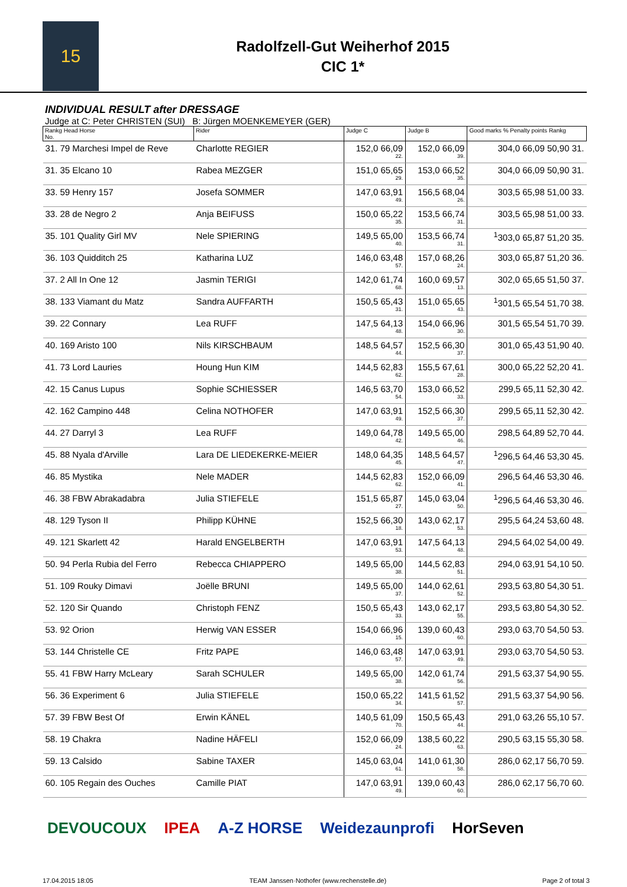15
Radolfzell-Gut Weiherhof 2015
CIC 1*
INDIVIDUAL RESULT after DRESSAGE
Judge at C: Peter CHRISTEN (SUI) B: Jürgen MOENKEMEYER (GER)
| Rankg Head Horse No. | Rider | Judge C | Judge B | Good marks % Penalty points Rankg |
| --- | --- | --- | --- | --- |
| 31. 79 Marchesi Impel de Reve | Charlotte REGIER | 152,0 66,09 22. | 152,0 66,09 39. | 304,0 66,09 50,90 31. |
| 31. 35 Elcano 10 | Rabea MEZGER | 151,0 65,65 29. | 153,0 66,52 35. | 304,0 66,09 50,90 31. |
| 33. 59 Henry 157 | Josefa SOMMER | 147,0 63,91 49. | 156,5 68,04 26. | 303,5 65,98 51,00 33. |
| 33. 28 de Negro 2 | Anja BEIFUSS | 150,0 65,22 35. | 153,5 66,74 31. | 303,5 65,98 51,00 33. |
| 35. 101 Quality Girl MV | Nele SPIERING | 149,5 65,00 40. | 153,5 66,74 31. | <sup>1</sup> 303,0 65,87 51,20 35. |
| 36. 103 Quidditch 25 | Katharina LUZ | 146,0 63,48 57. | 157,0 68,26 24. | 303,0 65,87 51,20 36. |
| 37. 2 All In One 12 | Jasmin TERIGI | 142,0 61,74 68. | 160,0 69,57 13. | 302,0 65,65 51,50 37. |
| 38. 133 Viamant du Matz | Sandra AUFFARTH | 150,5 65,43 31. | 151,0 65,65 43. | <sup>1</sup> 301,5 65,54 51,70 38. |
| 39. 22 Connary | Lea RUFF | 147,5 64,13 48. | 154,0 66,96 30. | 301,5 65,54 51,70 39. |
| 40. 169 Aristo 100 | Nils KIRSCHBAUM | 148,5 64,57 44. | 152,5 66,30 37. | 301,0 65,43 51,90 40. |
| 41. 73 Lord Lauries | Houng Hun KIM | 144,5 62,83 62. | 155,5 67,61 28. | 300,0 65,22 52,20 41. |
| 42. 15 Canus Lupus | Sophie SCHIESSER | 146,5 63,70 54. | 153,0 66,52 33. | 299,5 65,11 52,30 42. |
| 42. 162 Campino 448 | Celina NOTHOFER | 147,0 63,91 49. | 152,5 66,30 37. | 299,5 65,11 52,30 42. |
| 44. 27 Darryl 3 | Lea RUFF | 149,0 64,78 42. | 149,5 65,00 46. | 298,5 64,89 52,70 44. |
| 45. 88 Nyala d'Arville | Lara DE LIEDEKERKE-MEIER | 148,0 64,35 45. | 148,5 64,57 47. | <sup>1</sup> 296,5 64,46 53,30 45. |
| 46. 85 Mystika | Nele MADER | 144,5 62,83 62. | 152,0 66,09 41. | 296,5 64,46 53,30 46. |
| 46. 38 FBW Abrakadabra | Julia STIEFELE | 151,5 65,87 27. | 145,0 63,04 50. | <sup>1</sup> 296,5 64,46 53,30 46. |
| 48. 129 Tyson II | Philipp KÜHNE | 152,5 66,30 18. | 143,0 62,17 53. | 295,5 64,24 53,60 48. |
| 49. 121 Skarlett 42 | Harald ENGELBERTH | 147,0 63,91 53. | 147,5 64,13 48. | 294,5 64,02 54,00 49. |
| 50. 94 Perla Rubia del Ferro | Rebecca CHIAPPERO | 149,5 65,00 38. | 144,5 62,83 51. | 294,0 63,91 54,10 50. |
| 51. 109 Rouky Dimavi | Joëlle BRUNI | 149,5 65,00 37. | 144,0 62,61 52. | 293,5 63,80 54,30 51. |
| 52. 120 Sir Quando | Christoph FENZ | 150,5 65,43 33. | 143,0 62,17 55. | 293,5 63,80 54,30 52. |
| 53. 92 Orion | Herwig VAN ESSER | 154,0 66,96 15. | 139,0 60,43 60. | 293,0 63,70 54,50 53. |
| 53. 144 Christelle CE | Fritz PAPE | 146,0 63,48 57. | 147,0 63,91 49. | 293,0 63,70 54,50 53. |
| 55. 41 FBW Harry McLeary | Sarah SCHULER | 149,5 65,00 38. | 142,0 61,74 56. | 291,5 63,37 54,90 55. |
| 56. 36 Experiment 6 | Julia STIEFELE | 150,0 65,22 34. | 141,5 61,52 57. | 291,5 63,37 54,90 56. |
| 57. 39 FBW Best Of | Erwin KÄNEL | 140,5 61,09 70. | 150,5 65,43 44. | 291,0 63,26 55,10 57. |
| 58. 19 Chakra | Nadine HÄFELI | 152,0 66,09 24. | 138,5 60,22 63. | 290,5 63,15 55,30 58. |
| 59. 13 Calsido | Sabine TAXER | 145,0 63,04 61. | 141,0 61,30 58. | 286,0 62,17 56,70 59. |
| 60. 105 Regain des Ouches | Camille PIAT | 147,0 63,91 49. | 139,0 60,43 60. | 286,0 62,17 56,70 60. |
DEVOUCOUX IPEA A-Z HORSE Weidezaunprofi HorSeven
17.04.2015 18:05 TEAM Janssen·Nothofer (www.rechenstelle.de) Page 2 of total 3